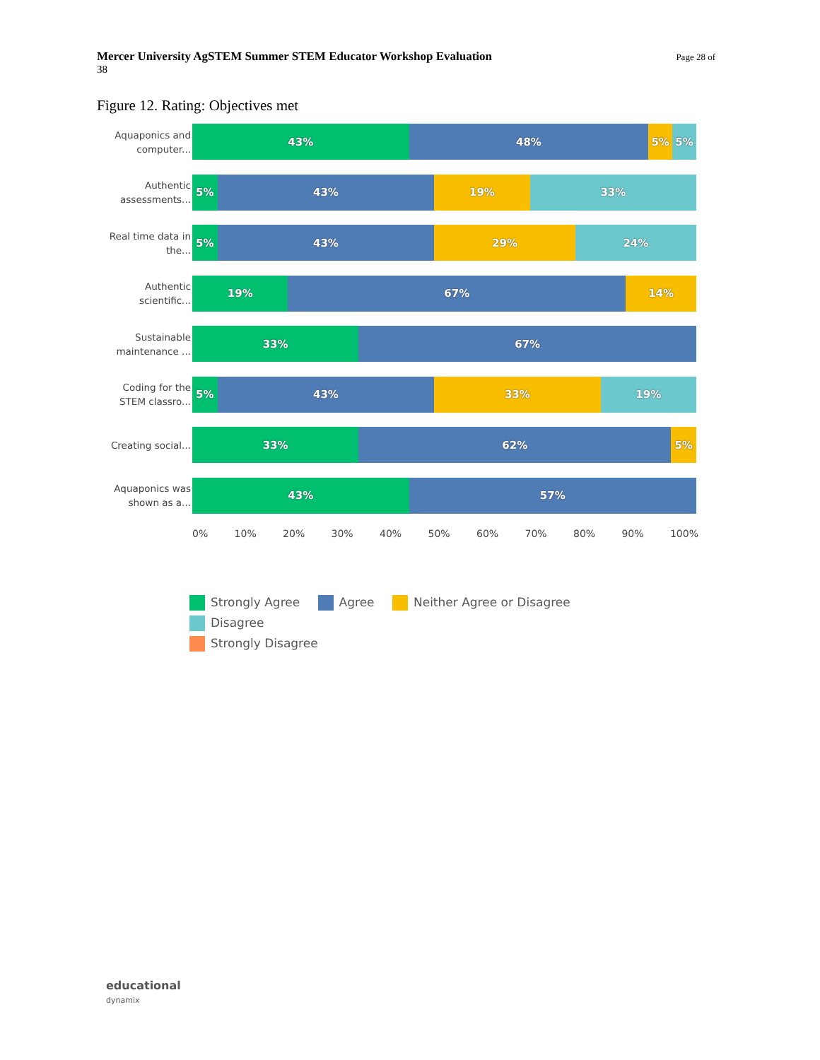Mercer University AgSTEM Summer STEM Educator Workshop Evaluation Page 28 of
38
Figure 12. Rating: Objectives met
Aquaponics and computer...
43% 48% 5% 5%
Authentic assessments...
5% 43% 19% 33%
Real time data in the...
5% 43% 29% 24%
Authentic scientific...
19% 67% 14%
Sustainable maintenance ...
33% 67%
Coding for the STEM classro...
5% 43% 33% 19%
Creating social...
33% 62% 5%
Aquaponics was shown as a...
43% 57%
0% 10% 20% 30% 40% 50% 60% 70% 80% 90% 100%
Strongly Agree Agree Neither Agree or Disagree Disagree
Strongly Disagree
educational
dynamix